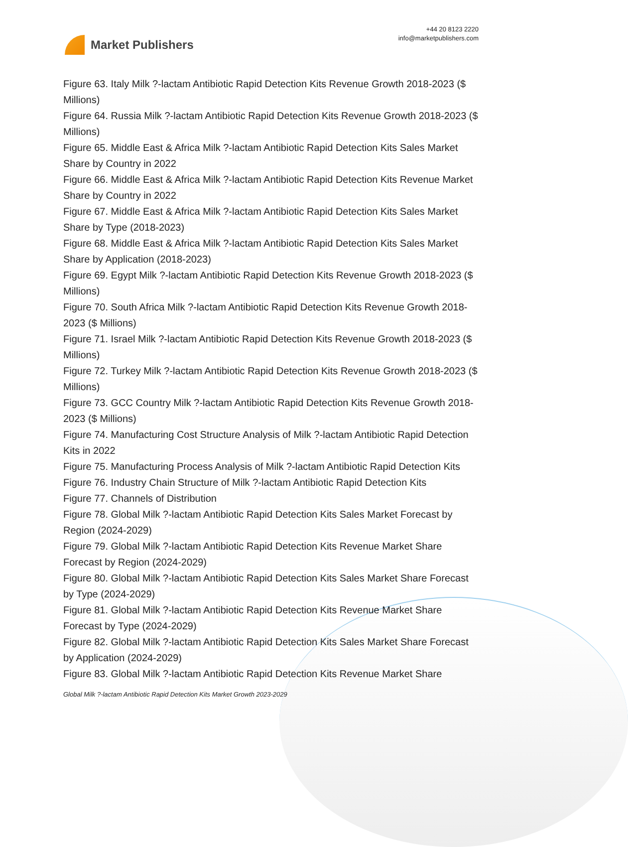Market Publishers
+44 20 8123 2220
info@marketpublishers.com
Figure 63. Italy Milk ?-lactam Antibiotic Rapid Detection Kits Revenue Growth 2018-2023 ($ Millions)
Figure 64. Russia Milk ?-lactam Antibiotic Rapid Detection Kits Revenue Growth 2018-2023 ($ Millions)
Figure 65. Middle East & Africa Milk ?-lactam Antibiotic Rapid Detection Kits Sales Market Share by Country in 2022
Figure 66. Middle East & Africa Milk ?-lactam Antibiotic Rapid Detection Kits Revenue Market Share by Country in 2022
Figure 67. Middle East & Africa Milk ?-lactam Antibiotic Rapid Detection Kits Sales Market Share by Type (2018-2023)
Figure 68. Middle East & Africa Milk ?-lactam Antibiotic Rapid Detection Kits Sales Market Share by Application (2018-2023)
Figure 69. Egypt Milk ?-lactam Antibiotic Rapid Detection Kits Revenue Growth 2018-2023 ($ Millions)
Figure 70. South Africa Milk ?-lactam Antibiotic Rapid Detection Kits Revenue Growth 2018-2023 ($ Millions)
Figure 71. Israel Milk ?-lactam Antibiotic Rapid Detection Kits Revenue Growth 2018-2023 ($ Millions)
Figure 72. Turkey Milk ?-lactam Antibiotic Rapid Detection Kits Revenue Growth 2018-2023 ($ Millions)
Figure 73. GCC Country Milk ?-lactam Antibiotic Rapid Detection Kits Revenue Growth 2018-2023 ($ Millions)
Figure 74. Manufacturing Cost Structure Analysis of Milk ?-lactam Antibiotic Rapid Detection Kits in 2022
Figure 75. Manufacturing Process Analysis of Milk ?-lactam Antibiotic Rapid Detection Kits
Figure 76. Industry Chain Structure of Milk ?-lactam Antibiotic Rapid Detection Kits
Figure 77. Channels of Distribution
Figure 78. Global Milk ?-lactam Antibiotic Rapid Detection Kits Sales Market Forecast by Region (2024-2029)
Figure 79. Global Milk ?-lactam Antibiotic Rapid Detection Kits Revenue Market Share Forecast by Region (2024-2029)
Figure 80. Global Milk ?-lactam Antibiotic Rapid Detection Kits Sales Market Share Forecast by Type (2024-2029)
Figure 81. Global Milk ?-lactam Antibiotic Rapid Detection Kits Revenue Market Share Forecast by Type (2024-2029)
Figure 82. Global Milk ?-lactam Antibiotic Rapid Detection Kits Sales Market Share Forecast by Application (2024-2029)
Figure 83. Global Milk ?-lactam Antibiotic Rapid Detection Kits Revenue Market Share
Global Milk ?-lactam Antibiotic Rapid Detection Kits Market Growth 2023-2029